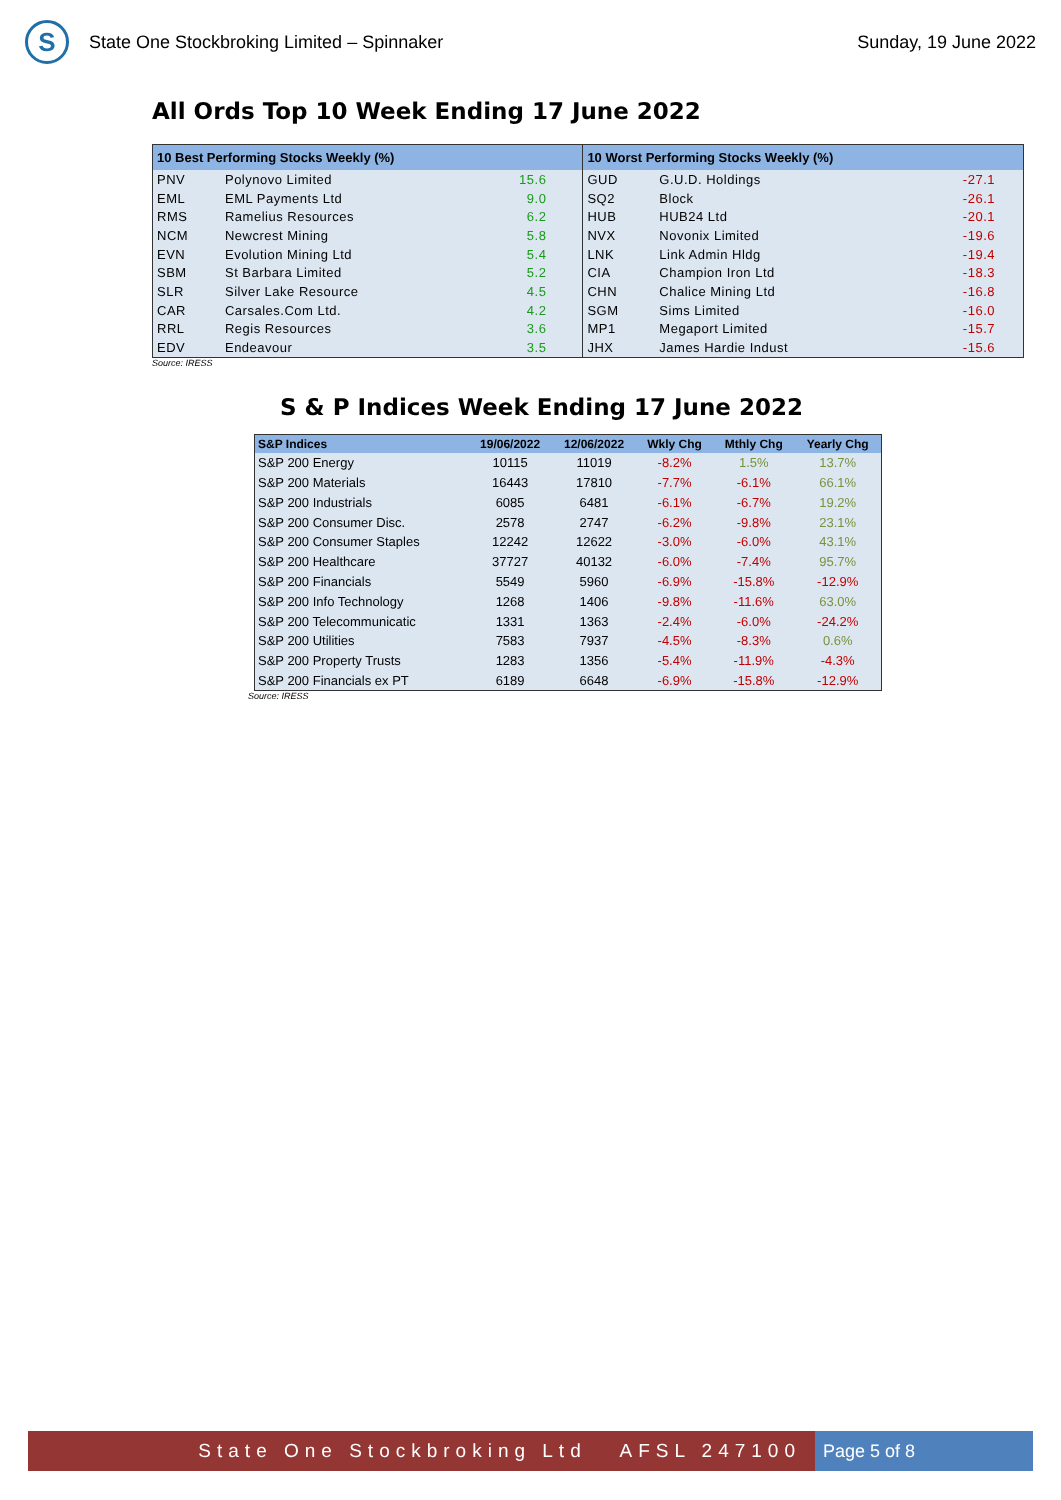S
State One Stockbroking Limited – Spinnaker
Sunday, 19 June 2022
All Ords Top 10 Week Ending 17 June 2022
| 10 Best Performing Stocks Weekly (%) | | | 10 Worst Performing Stocks Weekly (%) | | |
| --- | --- | --- | --- | --- | --- |
| PNV | Polynovo Limited | 15.6 | GUD | G.U.D. Holdings | -27.1 |
| EML | EML Payments Ltd | 9.0 | SQ2 | Block | -26.1 |
| RMS | Ramelius Resources | 6.2 | HUB | HUB24 Ltd | -20.1 |
| NCM | Newcrest Mining | 5.8 | NVX | Novonix Limited | -19.6 |
| EVN | Evolution Mining Ltd | 5.4 | LNK | Link Admin Hldg | -19.4 |
| SBM | St Barbara Limited | 5.2 | CIA | Champion Iron Ltd | -18.3 |
| SLR | Silver Lake Resource | 4.5 | CHN | Chalice Mining Ltd | -16.8 |
| CAR | Carsales.Com Ltd. | 4.2 | SGM | Sims Limited | -16.0 |
| RRL | Regis Resources | 3.6 | MP1 | Megaport Limited | -15.7 |
| EDV | Endeavour | 3.5 | JHX | James Hardie Indust | -15.6 |
Source: IRESS
S & P Indices Week Ending 17 June 2022
| S&P Indices | 19/06/2022 | 12/06/2022 | Wkly Chg | Mthly Chg | Yearly Chg |
| --- | --- | --- | --- | --- | --- |
| S&P 200 Energy | 10115 | 11019 | -8.2% | 1.5% | 13.7% |
| S&P 200 Materials | 16443 | 17810 | -7.7% | -6.1% | 66.1% |
| S&P 200 Industrials | 6085 | 6481 | -6.1% | -6.7% | 19.2% |
| S&P 200 Consumer Disc. | 2578 | 2747 | -6.2% | -9.8% | 23.1% |
| S&P 200 Consumer Staples | 12242 | 12622 | -3.0% | -6.0% | 43.1% |
| S&P 200 Healthcare | 37727 | 40132 | -6.0% | -7.4% | 95.7% |
| S&P 200 Financials | 5549 | 5960 | -6.9% | -15.8% | -12.9% |
| S&P 200 Info Technology | 1268 | 1406 | -9.8% | -11.6% | 63.0% |
| S&P 200 Telecommunicatic | 1331 | 1363 | -2.4% | -6.0% | -24.2% |
| S&P 200 Utilities | 7583 | 7937 | -4.5% | -8.3% | 0.6% |
| S&P 200 Property Trusts | 1283 | 1356 | -5.4% | -11.9% | -4.3% |
| S&P 200 Financials ex PT | 6189 | 6648 | -6.9% | -15.8% | -12.9% |
Source: IRESS
State One Stockbroking Ltd AFSL 247100
Page 5 of 8